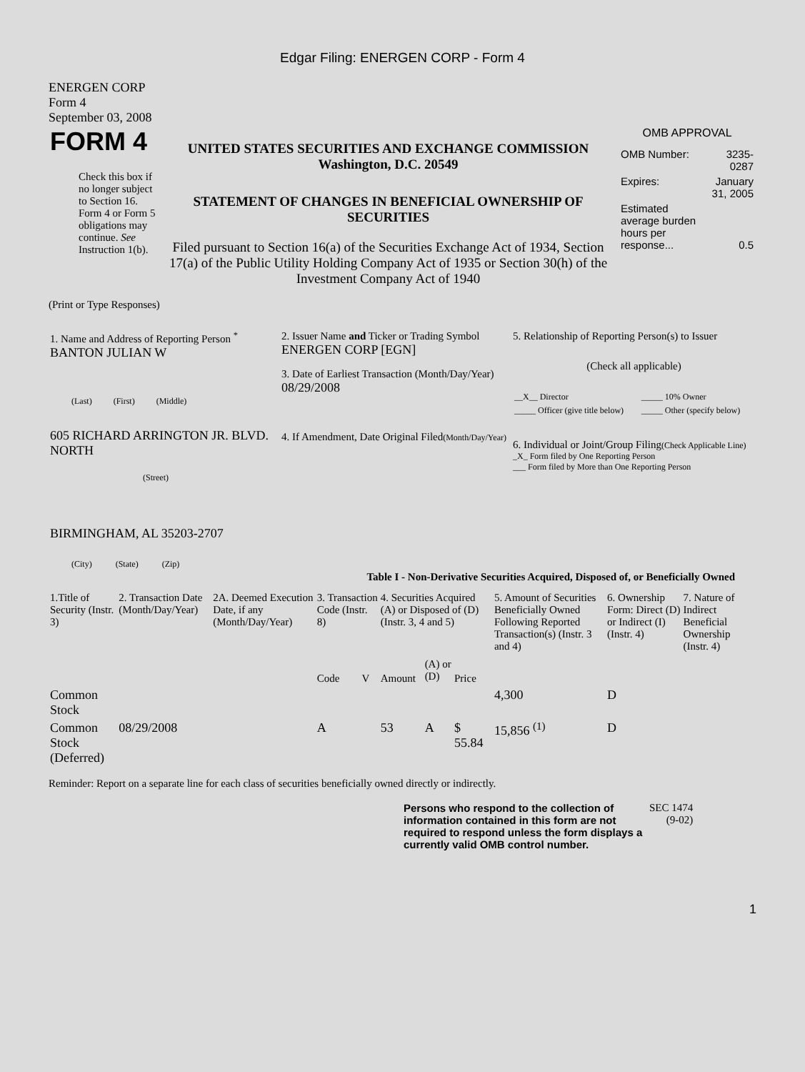Edgar Filing: ENERGEN CORP - Form 4
ENERGEN CORP
Form 4
September 03, 2008
| FORM 4 Check this box if no longer subject to Section 16. Form 4 or Form 5 obligations may continue. See Instruction 1(b). | UNITED STATES SECURITIES AND EXCHANGE COMMISSION Washington, D.C. 20549 STATEMENT OF CHANGES IN BENEFICIAL OWNERSHIP OF SECURITIES Filed pursuant to Section 16(a) of the Securities Exchange Act of 1934, Section 17(a) of the Public Utility Holding Company Act of 1935 or Section 30(h) of the Investment Company Act of 1940 | OMB APPROVAL / OMB Number: / 3235-0287 / / Expires: / January 31, 2005 / / Estimated average burden hours per response... / 0.5 / |
(Print or Type Responses)
| 1. Name and Address of Reporting Person <sup>*</sup> BANTON JULIAN W (Last) (First) (Middle) 605 RICHARD ARRINGTON JR. BLVD. NORTH (Street) BIRMINGHAM, AL 35203-2707 (City) (State) (Zip) | 2. Issuer Name and Ticker or Trading Symbol ENERGEN CORP [EGN] 3. Date of Earliest Transaction (Month/Day/Year) 08/29/2008 4. If Amendment, Date Original Filed (Month/Day/Year) | 5. Relationship of Reporting Person(s) to Issuer (Check all applicable) / __X__ Director / _____ 10% Owner / / _____ Officer (give title below) / _____ Other (specify below) / 6. Individual or Joint/Group Filing (Check Applicable Line) _X_ Form filed by One Reporting Person ___ Form filed by More than One Reporting Person |
Table I - Non-Derivative Securities Acquired, Disposed of, or Beneficially Owned
| 1.Title of Security (Instr. 3) | 2. Transaction Date (Month/Day/Year) | 2A. Deemed Execution Date, if any (Month/Day/Year) | 3. Transaction Code (Instr. 8) | | 4. Securities Acquired (A) or Disposed of (D) (Instr. 3, 4 and 5) | | | 5. Amount of Securities Beneficially Owned Following Reported Transaction(s) (Instr. 3 and 4) | 6. Ownership Form: Direct (D) or Indirect (I) (Instr. 4) | 7. Nature of Indirect Beneficial Ownership (Instr. 4) |
| --- | --- | --- | --- | --- | --- | --- | --- | --- | --- | --- |
| | | | Code | V | Amount | (A) or (D) | Price | | | |
| Common Stock | | | | | | | | 4,300 | D | |
| Common Stock (Deferred) | 08/29/2008 | | A | | 53 | A | $ 55.84 | 15,856 <sup>(1)</sup> | D | |
Reminder: Report on a separate line for each class of securities beneficially owned directly or indirectly.
| Persons who respond to the collection of information contained in this form are not required to respond unless the form displays a currently valid OMB control number. | SEC 1474 (9-02) |
1